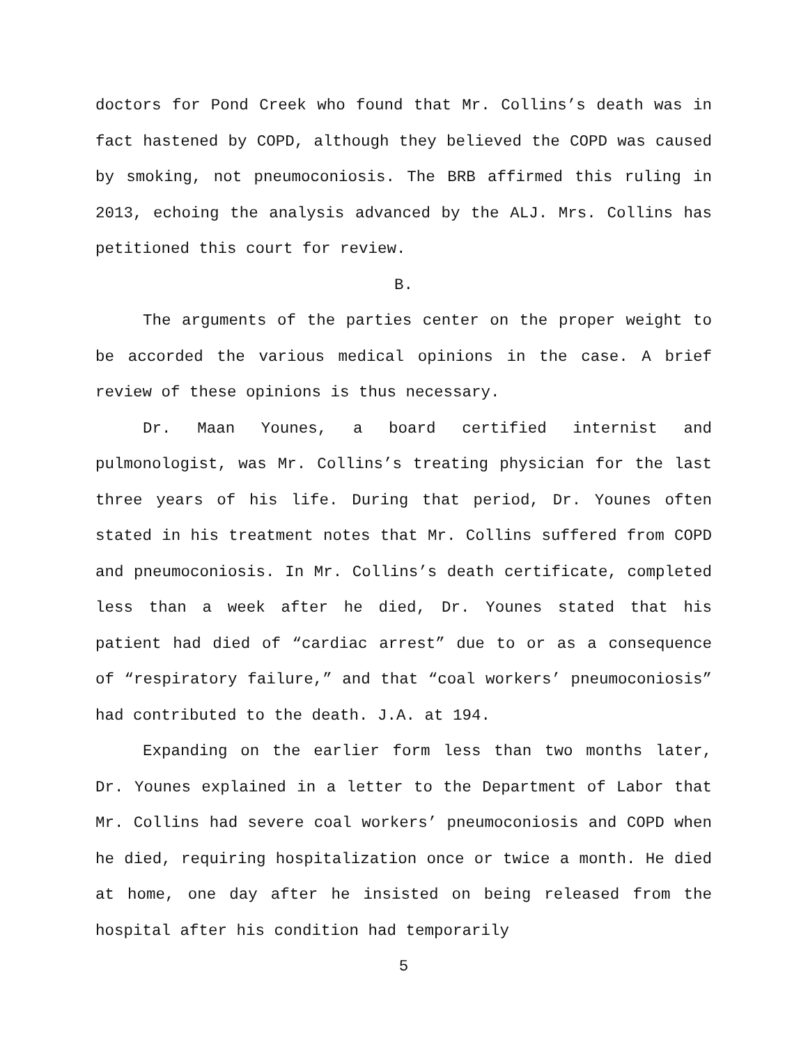doctors for Pond Creek who found that Mr. Collins’s death was in fact hastened by COPD, although they believed the COPD was caused by smoking, not pneumoconiosis. The BRB affirmed this ruling in 2013, echoing the analysis advanced by the ALJ. Mrs. Collins has petitioned this court for review.
B.
The arguments of the parties center on the proper weight to be accorded the various medical opinions in the case. A brief review of these opinions is thus necessary.
Dr. Maan Younes, a board certified internist and pulmonologist, was Mr. Collins’s treating physician for the last three years of his life. During that period, Dr. Younes often stated in his treatment notes that Mr. Collins suffered from COPD and pneumoconiosis. In Mr. Collins’s death certificate, completed less than a week after he died, Dr. Younes stated that his patient had died of “cardiac arrest” due to or as a consequence of “respiratory failure,” and that “coal workers’ pneumoconiosis” had contributed to the death. J.A. at 194.
Expanding on the earlier form less than two months later, Dr. Younes explained in a letter to the Department of Labor that Mr. Collins had severe coal workers’ pneumoconiosis and COPD when he died, requiring hospitalization once or twice a month. He died at home, one day after he insisted on being released from the hospital after his condition had temporarily
5